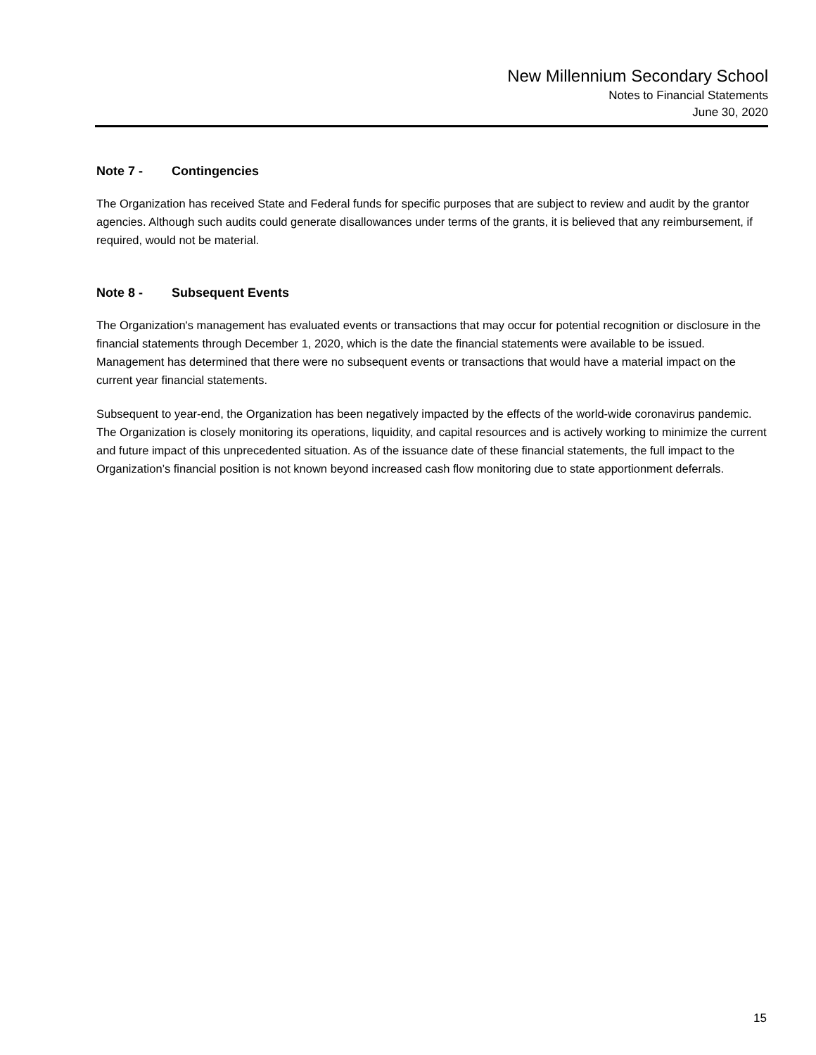New Millennium Secondary School
Notes to Financial Statements
June 30, 2020
Note 7 - Contingencies
The Organization has received State and Federal funds for specific purposes that are subject to review and audit by the grantor agencies. Although such audits could generate disallowances under terms of the grants, it is believed that any reimbursement, if required, would not be material.
Note 8 - Subsequent Events
The Organization's management has evaluated events or transactions that may occur for potential recognition or disclosure in the financial statements through December 1, 2020, which is the date the financial statements were available to be issued. Management has determined that there were no subsequent events or transactions that would have a material impact on the current year financial statements.
Subsequent to year-end, the Organization has been negatively impacted by the effects of the world-wide coronavirus pandemic. The Organization is closely monitoring its operations, liquidity, and capital resources and is actively working to minimize the current and future impact of this unprecedented situation. As of the issuance date of these financial statements, the full impact to the Organization’s financial position is not known beyond increased cash flow monitoring due to state apportionment deferrals.
15